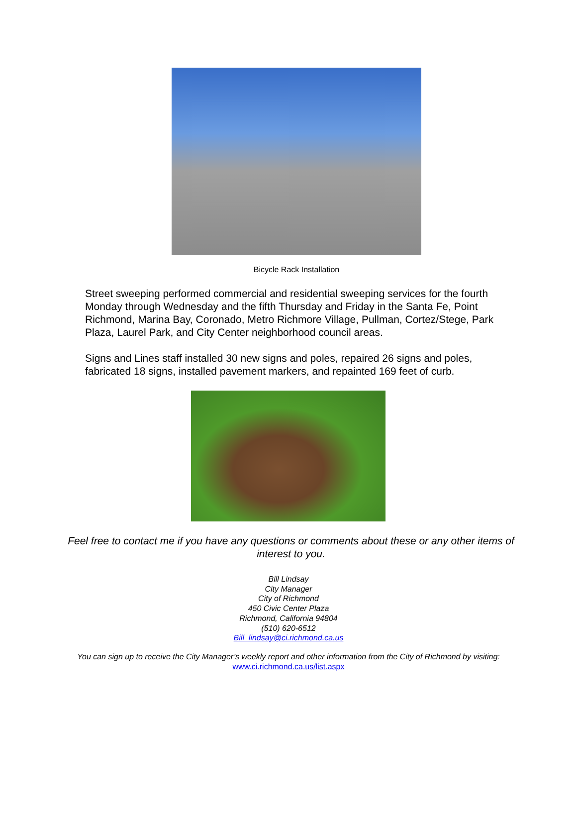Bicycle Rack Installation
Street sweeping performed commercial and residential sweeping services for the fourth Monday through Wednesday and the fifth Thursday and Friday in the Santa Fe, Point Richmond, Marina Bay, Coronado, Metro Richmore Village, Pullman, Cortez/Stege, Park Plaza, Laurel Park, and City Center neighborhood council areas.
Signs and Lines staff installed 30 new signs and poles, repaired 26 signs and poles, fabricated 18 signs, installed pavement markers, and repainted 169 feet of curb.
Feel free to contact me if you have any questions or comments about these or any other items of interest to you.
Bill Lindsay
City Manager
City of Richmond
450 Civic Center Plaza
Richmond, California 94804
(510) 620-6512
Bill_lindsay@ci.richmond.ca.us
You can sign up to receive the City Manager’s weekly report and other information from the City of Richmond by visiting: www.ci.richmond.ca.us/list.aspx